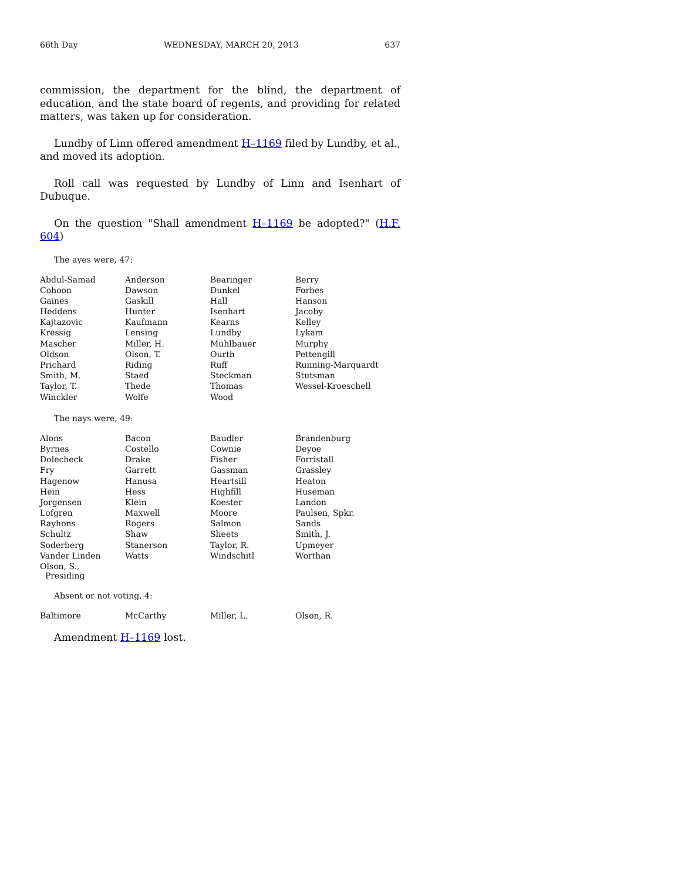66th Day WEDNESDAY, MARCH 20, 2013 637
commission, the department for the blind, the department of education, and the state board of regents, and providing for related matters, was taken up for consideration.
Lundby of Linn offered amendment H–1169 filed by Lundby, et al., and moved its adoption.
Roll call was requested by Lundby of Linn and Isenhart of Dubuque.
On the question "Shall amendment H–1169 be adopted?" (H.F. 604)
The ayes were, 47:
| Abdul-Samad | Anderson | Bearinger | Berry |
| Cohoon | Dawson | Dunkel | Forbes |
| Gaines | Gaskill | Hall | Hanson |
| Heddens | Hunter | Isenhart | Jacoby |
| Kajtazovic | Kaufmann | Kearns | Kelley |
| Kressig | Lensing | Lundby | Lykam |
| Mascher | Miller, H. | Muhlbauer | Murphy |
| Oldson | Olson, T. | Ourth | Pettengill |
| Prichard | Riding | Ruff | Running-Marquardt |
| Smith, M. | Staed | Steckman | Stutsman |
| Taylor, T. | Thede | Thomas | Wessel-Kroeschell |
| Winckler | Wolfe | Wood | |
The nays were, 49:
| Alons | Bacon | Baudler | Brandenburg |
| Byrnes | Costello | Cownie | Deyoe |
| Dolecheck | Drake | Fisher | Forristall |
| Fry | Garrett | Gassman | Grassley |
| Hagenow | Hanusa | Heartsill | Heaton |
| Hein | Hess | Highfill | Huseman |
| Jorgensen | Klein | Koester | Landon |
| Lofgren | Maxwell | Moore | Paulsen, Spkr. |
| Rayhons | Rogers | Salmon | Sands |
| Schultz | Shaw | Sheets | Smith, J. |
| Soderberg | Stanerson | Taylor, R. | Upmeyer |
| Vander Linden | Watts | Windschitl | Worthan |
| Olson, S., Presiding | | | |
Absent or not voting, 4:
| Baltimore | McCarthy | Miller, L. | Olson, R. |
Amendment H–1169 lost.